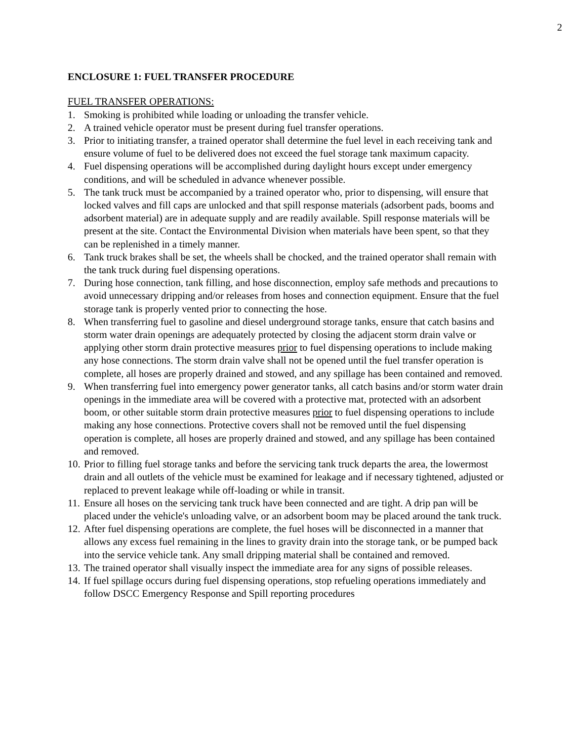2
ENCLOSURE 1: FUEL TRANSFER PROCEDURE
FUEL TRANSFER OPERATIONS:
1. Smoking is prohibited while loading or unloading the transfer vehicle.
2. A trained vehicle operator must be present during fuel transfer operations.
3. Prior to initiating transfer, a trained operator shall determine the fuel level in each receiving tank and ensure volume of fuel to be delivered does not exceed the fuel storage tank maximum capacity.
4. Fuel dispensing operations will be accomplished during daylight hours except under emergency conditions, and will be scheduled in advance whenever possible.
5. The tank truck must be accompanied by a trained operator who, prior to dispensing, will ensure that locked valves and fill caps are unlocked and that spill response materials (adsorbent pads, booms and adsorbent material) are in adequate supply and are readily available. Spill response materials will be present at the site. Contact the Environmental Division when materials have been spent, so that they can be replenished in a timely manner.
6. Tank truck brakes shall be set, the wheels shall be chocked, and the trained operator shall remain with the tank truck during fuel dispensing operations.
7. During hose connection, tank filling, and hose disconnection, employ safe methods and precautions to avoid unnecessary dripping and/or releases from hoses and connection equipment. Ensure that the fuel storage tank is properly vented prior to connecting the hose.
8. When transferring fuel to gasoline and diesel underground storage tanks, ensure that catch basins and storm water drain openings are adequately protected by closing the adjacent storm drain valve or applying other storm drain protective measures prior to fuel dispensing operations to include making any hose connections. The storm drain valve shall not be opened until the fuel transfer operation is complete, all hoses are properly drained and stowed, and any spillage has been contained and removed.
9. When transferring fuel into emergency power generator tanks, all catch basins and/or storm water drain openings in the immediate area will be covered with a protective mat, protected with an adsorbent boom, or other suitable storm drain protective measures prior to fuel dispensing operations to include making any hose connections. Protective covers shall not be removed until the fuel dispensing operation is complete, all hoses are properly drained and stowed, and any spillage has been contained and removed.
10. Prior to filling fuel storage tanks and before the servicing tank truck departs the area, the lowermost drain and all outlets of the vehicle must be examined for leakage and if necessary tightened, adjusted or replaced to prevent leakage while off-loading or while in transit.
11. Ensure all hoses on the servicing tank truck have been connected and are tight. A drip pan will be placed under the vehicle's unloading valve, or an adsorbent boom may be placed around the tank truck.
12. After fuel dispensing operations are complete, the fuel hoses will be disconnected in a manner that allows any excess fuel remaining in the lines to gravity drain into the storage tank, or be pumped back into the service vehicle tank. Any small dripping material shall be contained and removed.
13. The trained operator shall visually inspect the immediate area for any signs of possible releases.
14. If fuel spillage occurs during fuel dispensing operations, stop refueling operations immediately and follow DSCC Emergency Response and Spill reporting procedures